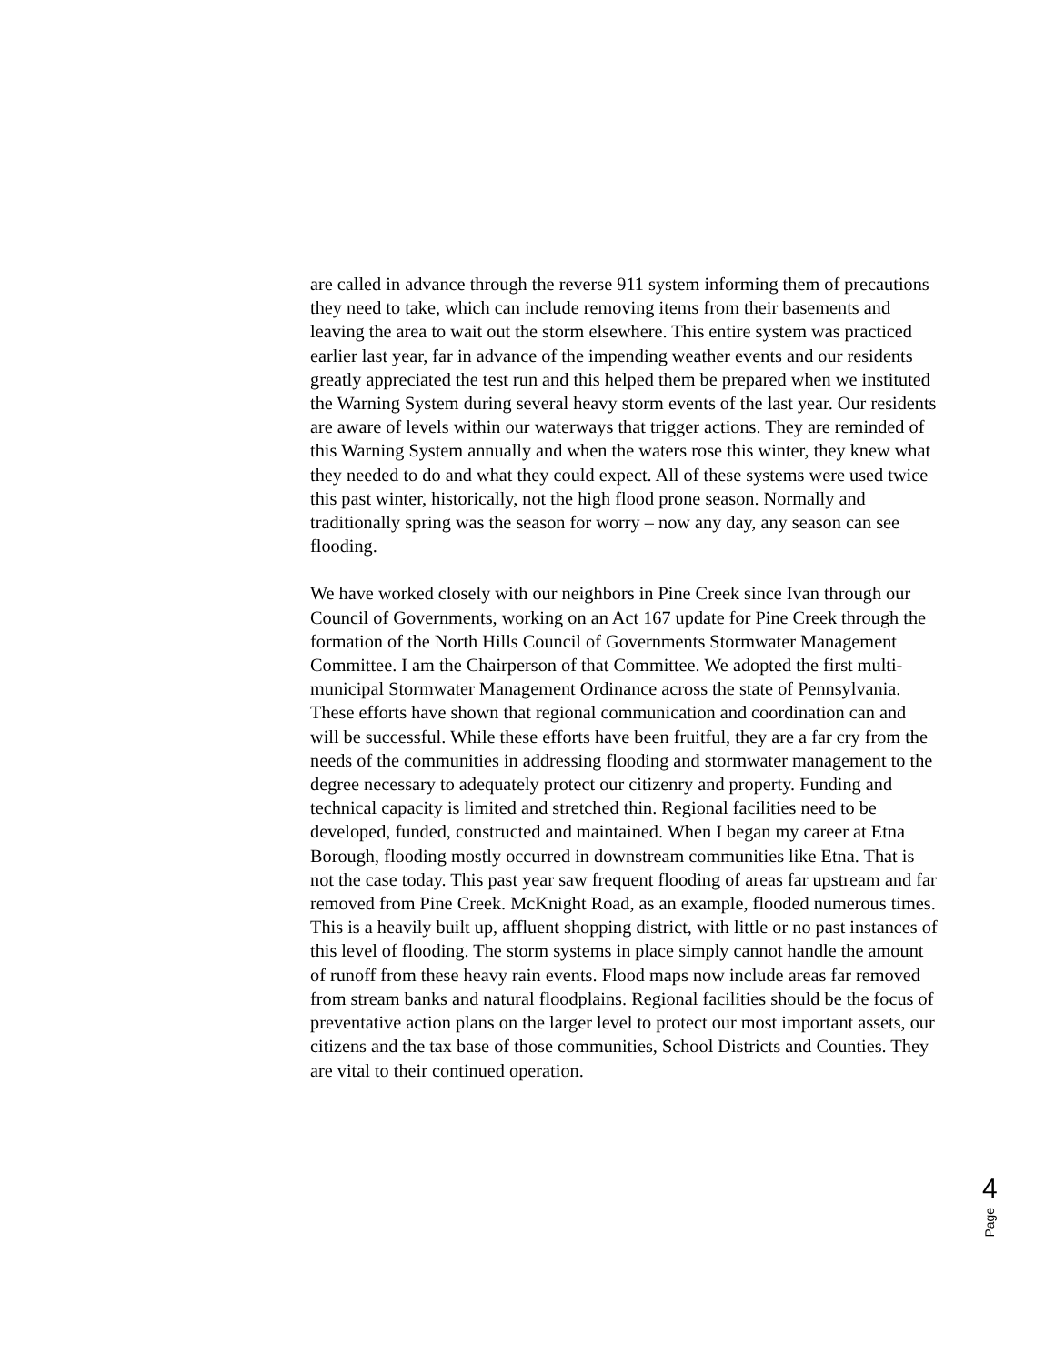are called in advance through the reverse 911 system informing them of precautions they need to take, which can include removing items from their basements and leaving the area to wait out the storm elsewhere. This entire system was practiced earlier last year, far in advance of the impending weather events and our residents greatly appreciated the test run and this helped them be prepared when we instituted the Warning System during several heavy storm events of the last year. Our residents are aware of levels within our waterways that trigger actions. They are reminded of this Warning System annually and when the waters rose this winter, they knew what they needed to do and what they could expect. All of these systems were used twice this past winter, historically, not the high flood prone season. Normally and traditionally spring was the season for worry – now any day, any season can see flooding.
We have worked closely with our neighbors in Pine Creek since Ivan through our Council of Governments, working on an Act 167 update for Pine Creek through the formation of the North Hills Council of Governments Stormwater Management Committee. I am the Chairperson of that Committee. We adopted the first multi-municipal Stormwater Management Ordinance across the state of Pennsylvania. These efforts have shown that regional communication and coordination can and will be successful. While these efforts have been fruitful, they are a far cry from the needs of the communities in addressing flooding and stormwater management to the degree necessary to adequately protect our citizenry and property. Funding and technical capacity is limited and stretched thin. Regional facilities need to be developed, funded, constructed and maintained. When I began my career at Etna Borough, flooding mostly occurred in downstream communities like Etna. That is not the case today. This past year saw frequent flooding of areas far upstream and far removed from Pine Creek. McKnight Road, as an example, flooded numerous times. This is a heavily built up, affluent shopping district, with little or no past instances of this level of flooding. The storm systems in place simply cannot handle the amount of runoff from these heavy rain events. Flood maps now include areas far removed from stream banks and natural floodplains. Regional facilities should be the focus of preventative action plans on the larger level to protect our most important assets, our citizens and the tax base of those communities, School Districts and Counties. They are vital to their continued operation.
Page 4